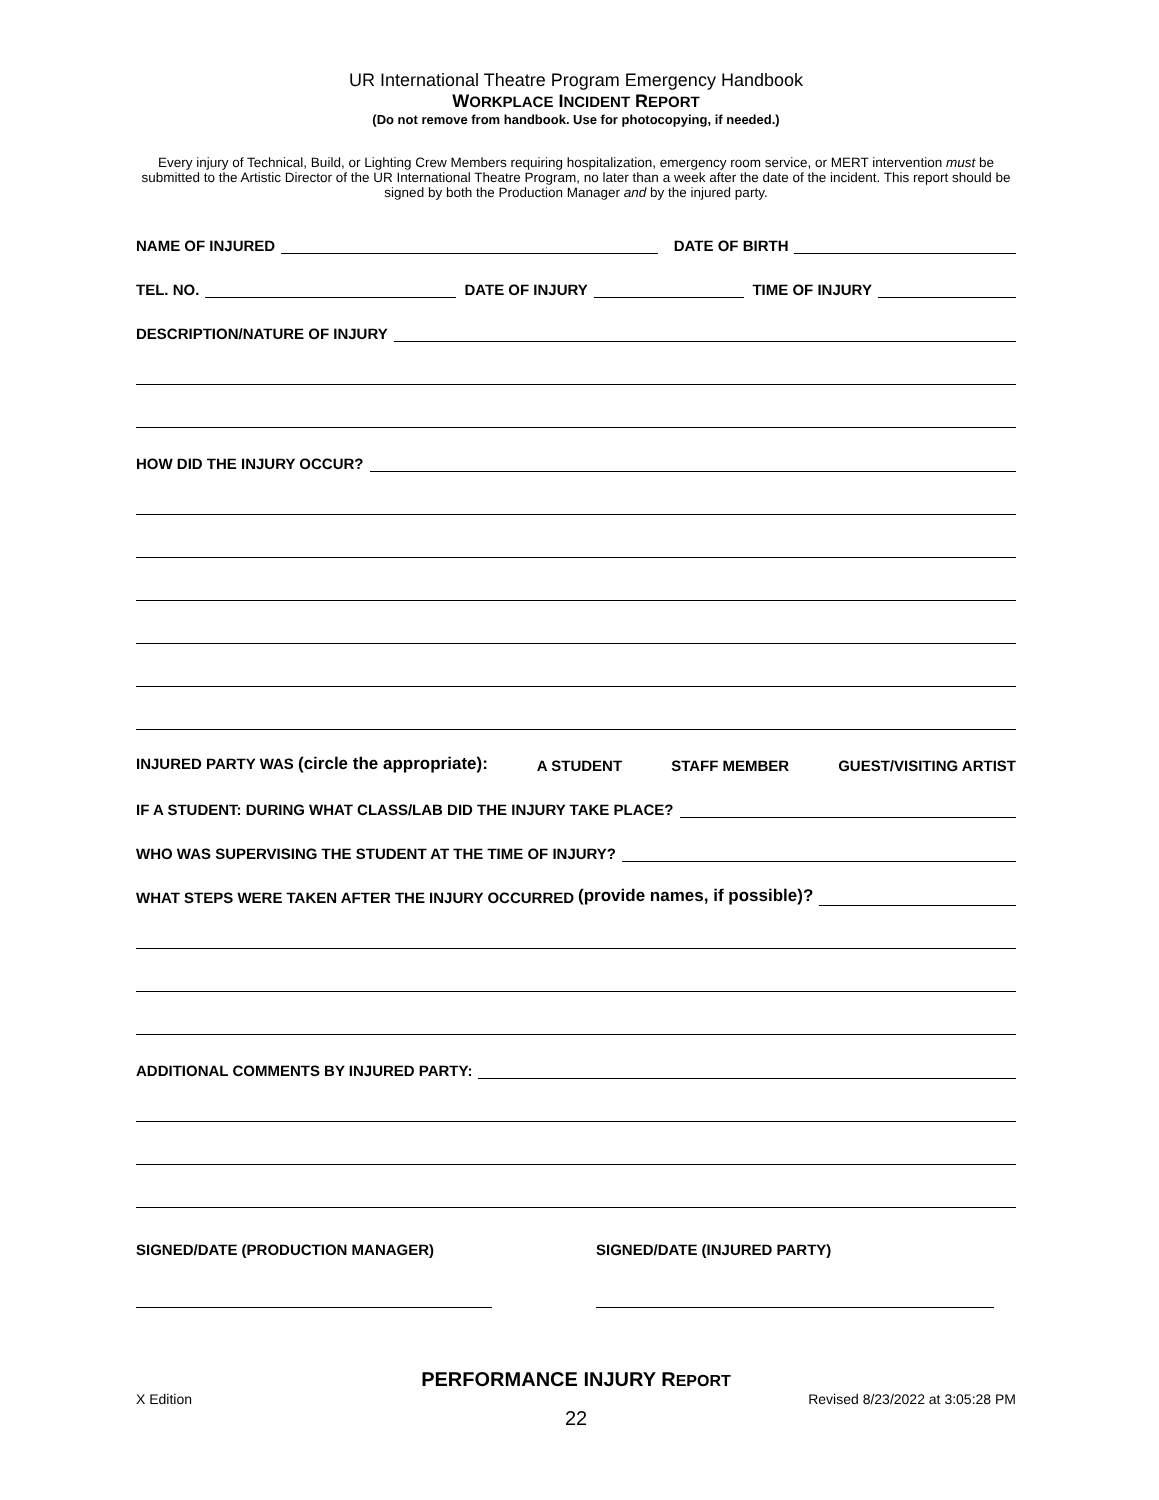UR International Theatre Program Emergency Handbook
WORKPLACE INCIDENT REPORT
(Do not remove from handbook. Use for photocopying, if needed.)
Every injury of Technical, Build, or Lighting Crew Members requiring hospitalization, emergency room service, or MERT intervention must be submitted to the Artistic Director of the UR International Theatre Program, no later than a week after the date of the incident. This report should be signed by both the Production Manager and by the injured party.
NAME OF INJURED DATE OF BIRTH
TEL. NO. DATE OF INJURY TIME OF INJURY
DESCRIPTION/NATURE OF INJURY
HOW DID THE INJURY OCCUR?
INJURED PARTY WAS (circle the appropriate): A STUDENT STAFF MEMBER GUEST/VISITING ARTIST
IF A STUDENT: DURING WHAT CLASS/LAB DID THE INJURY TAKE PLACE?
WHO WAS SUPERVISING THE STUDENT AT THE TIME OF INJURY?
WHAT STEPS WERE TAKEN AFTER THE INJURY OCCURRED (provide names, if possible)?
ADDITIONAL COMMENTS BY INJURED PARTY:
SIGNED/DATE (PRODUCTION MANAGER) SIGNED/DATE (INJURED PARTY)
PERFORMANCE INJURY REPORT
X Edition Revised 8/23/2022 at 3:05:28 PM
22